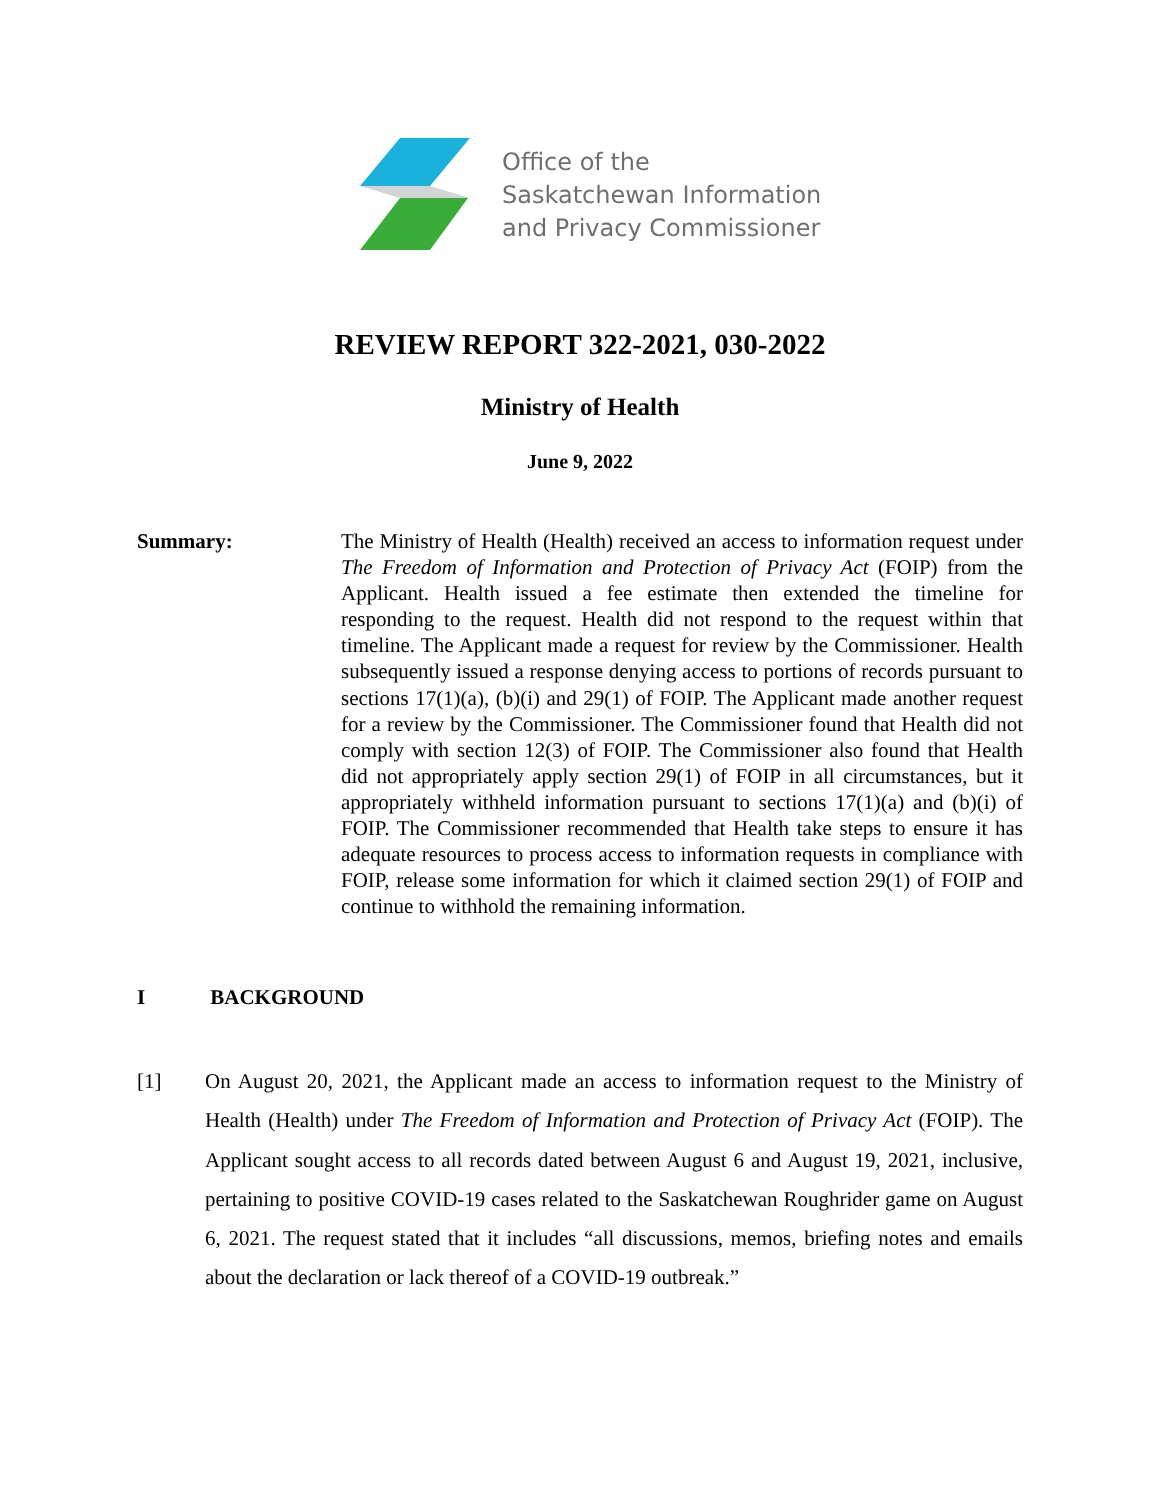Office of the
Saskatchewan Information
and Privacy Commissioner
REVIEW REPORT 322-2021, 030-2022
Ministry of Health
June 9, 2022
Summary: The Ministry of Health (Health) received an access to information request under The Freedom of Information and Protection of Privacy Act (FOIP) from the Applicant. Health issued a fee estimate then extended the timeline for responding to the request. Health did not respond to the request within that timeline. The Applicant made a request for review by the Commissioner. Health subsequently issued a response denying access to portions of records pursuant to sections 17(1)(a), (b)(i) and 29(1) of FOIP. The Applicant made another request for a review by the Commissioner. The Commissioner found that Health did not comply with section 12(3) of FOIP. The Commissioner also found that Health did not appropriately apply section 29(1) of FOIP in all circumstances, but it appropriately withheld information pursuant to sections 17(1)(a) and (b)(i) of FOIP. The Commissioner recommended that Health take steps to ensure it has adequate resources to process access to information requests in compliance with FOIP, release some information for which it claimed section 29(1) of FOIP and continue to withhold the remaining information.
I BACKGROUND
[1] On August 20, 2021, the Applicant made an access to information request to the Ministry of Health (Health) under The Freedom of Information and Protection of Privacy Act (FOIP). The Applicant sought access to all records dated between August 6 and August 19, 2021, inclusive, pertaining to positive COVID-19 cases related to the Saskatchewan Roughrider game on August 6, 2021. The request stated that it includes “all discussions, memos, briefing notes and emails about the declaration or lack thereof of a COVID-19 outbreak.”